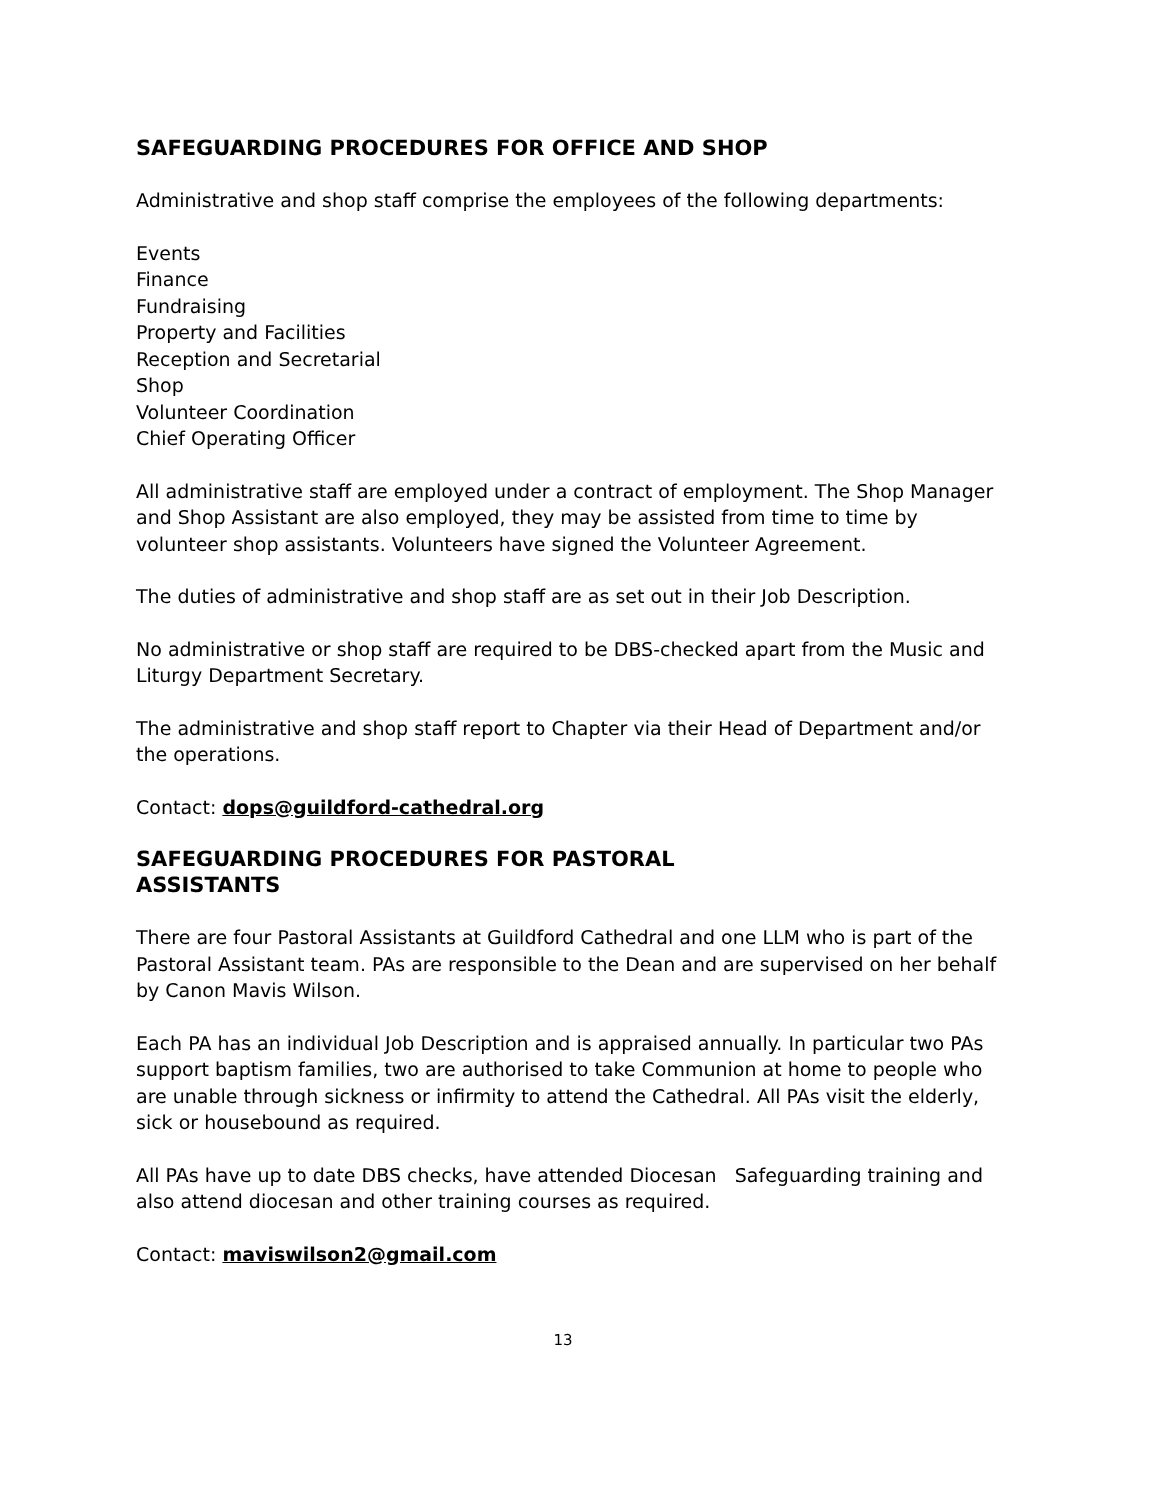SAFEGUARDING PROCEDURES FOR OFFICE AND SHOP
Administrative and shop staff comprise the employees of the following departments:
Events
Finance
Fundraising
Property and Facilities
Reception and Secretarial
Shop
Volunteer Coordination
Chief Operating Officer
All administrative staff are employed under a contract of employment. The Shop Manager and Shop Assistant are also employed, they may be assisted from time to time by volunteer shop assistants. Volunteers have signed the Volunteer Agreement.
The duties of administrative and shop staff are as set out in their Job Description.
No administrative or shop staff are required to be DBS-checked apart from the Music and Liturgy Department Secretary.
The administrative and shop staff report to Chapter via their Head of Department and/or the operations.
Contact: dops@guildford-cathedral.org
SAFEGUARDING PROCEDURES FOR PASTORAL
ASSISTANTS
There are four Pastoral Assistants at Guildford Cathedral and one LLM who is part of the Pastoral Assistant team. PAs are responsible to the Dean and are supervised on her behalf by Canon Mavis Wilson.
Each PA has an individual Job Description and is appraised annually. In particular two PAs support baptism families, two are authorised to take Communion at home to people who are unable through sickness or infirmity to attend the Cathedral. All PAs visit the elderly, sick or housebound as required.
All PAs have up to date DBS checks, have attended Diocesan Safeguarding training and also attend diocesan and other training courses as required.
Contact: maviswilson2@gmail.com
13